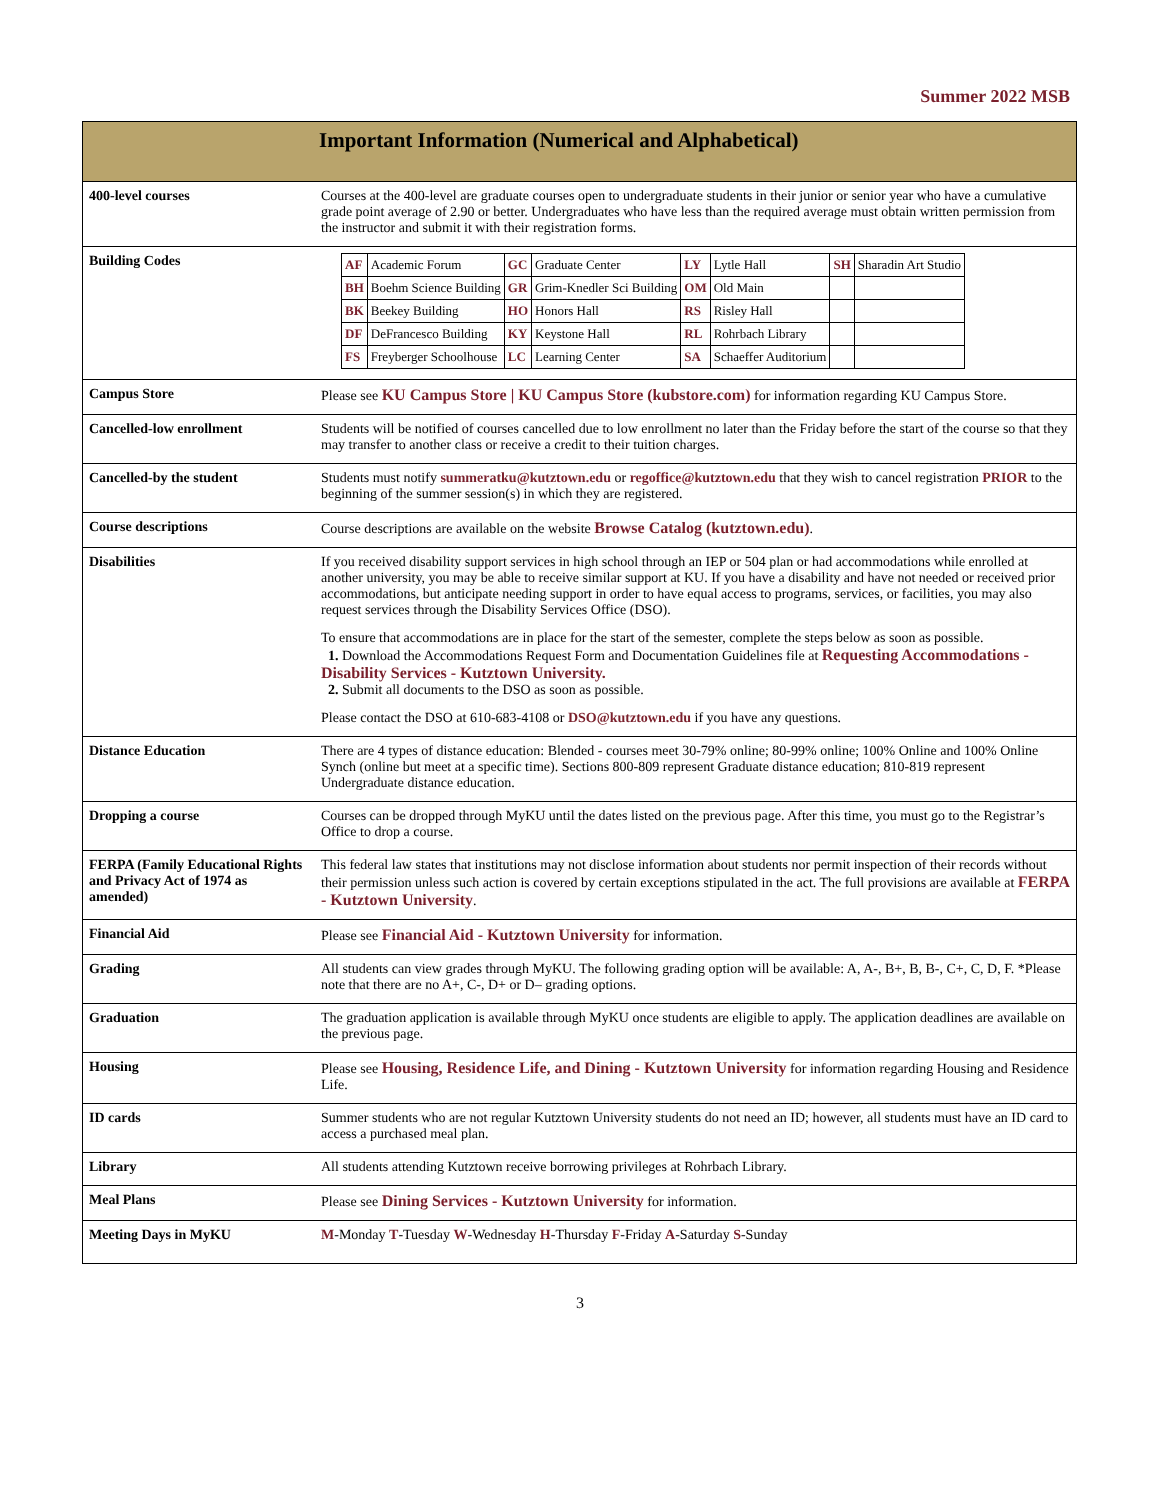Summer 2022 MSB
| Important Information (Numerical and Alphabetical) | |
| 400-level courses | Courses at the 400-level are graduate courses open to undergraduate students in their junior or senior year who have a cumulative grade point average of 2.90 or better. Undergraduates who have less than the required average must obtain written permission from the instructor and submit it with their registration forms. |
| Building Codes | / AF / Academic Forum / GC / Graduate Center / LY / Lytle Hall / SH / Sharadin Art Studio / / BH / Boehm Science Building / GR / Grim-Knedler Sci Building / OM / Old Main / / / / BK / Beekey Building / HO / Honors Hall / RS / Risley Hall / / / / DF / DeFrancesco Building / KY / Keystone Hall / RL / Rohrbach Library / / / / FS / Freyberger Schoolhouse / LC / Learning Center / SA / Schaeffer Auditorium / / / |
| Campus Store | Please see KU Campus Store / KU Campus Store (kubstore.com) for information regarding KU Campus Store. |
| Cancelled-low enrollment | Students will be notified of courses cancelled due to low enrollment no later than the Friday before the start of the course so that they may transfer to another class or receive a credit to their tuition charges. |
| Cancelled-by the student | Students must notify summeratku@kutztown.edu or regoffice@kutztown.edu that they wish to cancel registration PRIOR to the beginning of the summer session(s) in which they are registered. |
| Course descriptions | Course descriptions are available on the website Browse Catalog (kutztown.edu) . |
| Disabilities | If you received disability support services in high school through an IEP or 504 plan or had accommodations while enrolled at another university, you may be able to receive similar support at KU. If you have a disability and have not needed or received prior accommodations, but anticipate needing support in order to have equal access to programs, services, or facilities, you may also request services through the Disability Services Office (DSO). To ensure that accommodations are in place for the start of the semester, complete the steps below as soon as possible. 1. Download the Accommodations Request Form and Documentation Guidelines file at Requesting Accommodations - Disability Services - Kutztown University. 2. Submit all documents to the DSO as soon as possible. Please contact the DSO at 610-683-4108 or DSO@kutztown.edu if you have any questions. |
| Distance Education | There are 4 types of distance education: Blended - courses meet 30-79% online; 80-99% online; 100% Online and 100% Online Synch (online but meet at a specific time). Sections 800-809 represent Graduate distance education; 810-819 represent Undergraduate distance education. |
| Dropping a course | Courses can be dropped through MyKU until the dates listed on the previous page. After this time, you must go to the Registrar’s Office to drop a course. |
| FERPA (Family Educational Rights and Privacy Act of 1974 as amended) | This federal law states that institutions may not disclose information about students nor permit inspection of their records without their permission unless such action is covered by certain exceptions stipulated in the act. The full provisions are available at FERPA - Kutztown University . |
| Financial Aid | Please see Financial Aid - Kutztown University for information. |
| Grading | All students can view grades through MyKU. The following grading option will be available: A, A-, B+, B, B-, C+, C, D, F. *Please note that there are no A+, C-, D+ or D– grading options. |
| Graduation | The graduation application is available through MyKU once students are eligible to apply. The application deadlines are available on the previous page. |
| Housing | Please see Housing, Residence Life, and Dining - Kutztown University for information regarding Housing and Residence Life. |
| ID cards | Summer students who are not regular Kutztown University students do not need an ID; however, all students must have an ID card to access a purchased meal plan. |
| Library | All students attending Kutztown receive borrowing privileges at Rohrbach Library. |
| Meal Plans | Please see Dining Services - Kutztown University for information. |
| Meeting Days in MyKU | M -Monday T -Tuesday W -Wednesday H -Thursday F -Friday A -Saturday S -Sunday |
3